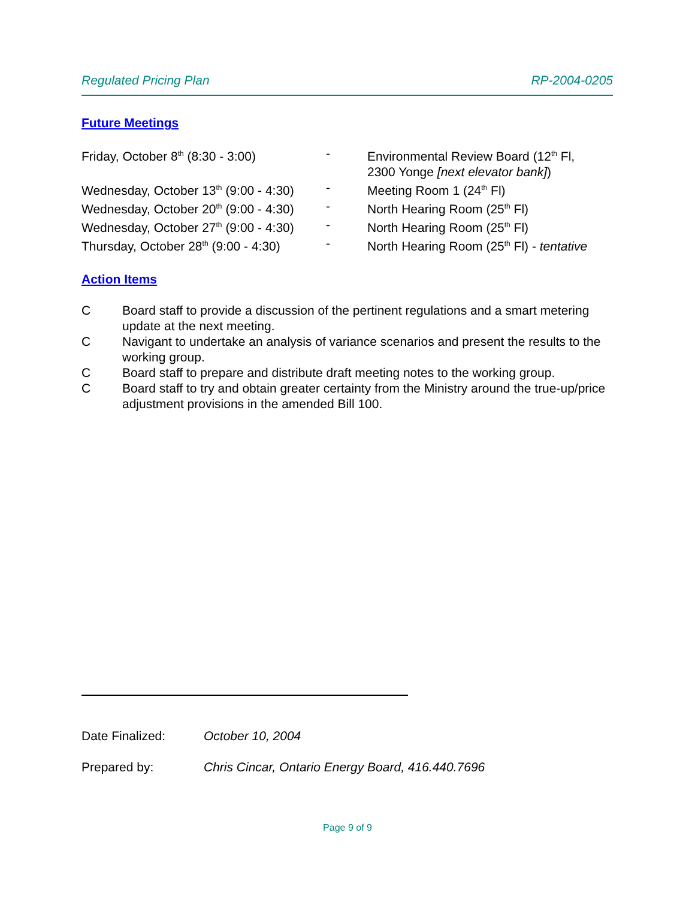Regulated Pricing Plan RP-2004-0205
Future Meetings
| Friday, October 8<sup>th</sup> (8:30 - 3:00) | - | Environmental Review Board (12<sup>th</sup> Fl, 2300 Yonge [next elevator bank] ) |
| Wednesday, October 13<sup>th</sup> (9:00 - 4:30) | - | Meeting Room 1 (24<sup>th</sup> Fl) |
| Wednesday, October 20<sup>th</sup> (9:00 - 4:30) | - | North Hearing Room (25<sup>th</sup> Fl) |
| Wednesday, October 27<sup>th</sup> (9:00 - 4:30) | - | North Hearing Room (25<sup>th</sup> Fl) |
| Thursday, October 28<sup>th</sup> (9:00 - 4:30) | - | North Hearing Room (25<sup>th</sup> Fl) - tentative |
Action Items
| C | Board staff to provide a discussion of the pertinent regulations and a smart metering update at the next meeting. |
| C | Navigant to undertake an analysis of variance scenarios and present the results to the working group. |
| C | Board staff to prepare and distribute draft meeting notes to the working group. |
| C | Board staff to try and obtain greater certainty from the Ministry around the true-up/price adjustment provisions in the amended Bill 100. |
| Date Finalized: | October 10, 2004 |
| Prepared by: | Chris Cincar, Ontario Energy Board, 416.440.7696 |
Page 9 of 9